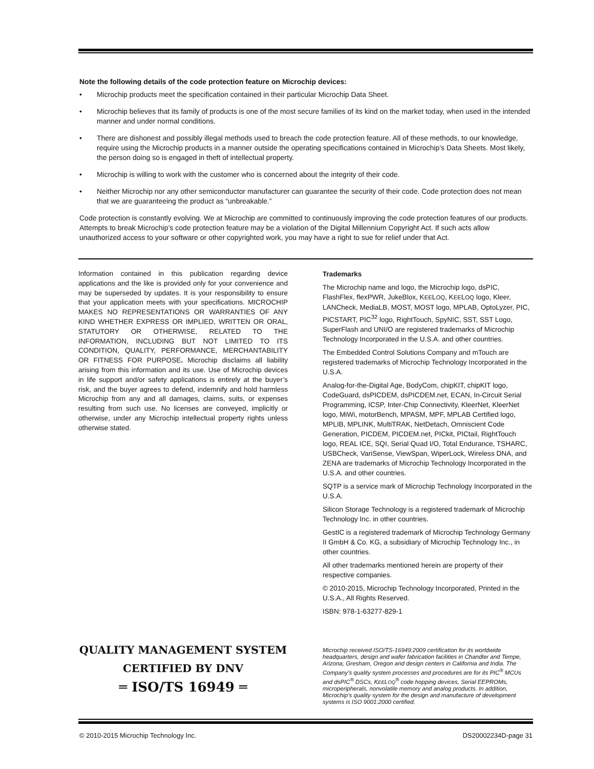Note the following details of the code protection feature on Microchip devices:
• Microchip products meet the specification contained in their particular Microchip Data Sheet.
• Microchip believes that its family of products is one of the most secure families of its kind on the market today, when used in the intended manner and under normal conditions.
• There are dishonest and possibly illegal methods used to breach the code protection feature. All of these methods, to our knowledge, require using the Microchip products in a manner outside the operating specifications contained in Microchip’s Data Sheets. Most likely, the person doing so is engaged in theft of intellectual property.
• Microchip is willing to work with the customer who is concerned about the integrity of their code.
• Neither Microchip nor any other semiconductor manufacturer can guarantee the security of their code. Code protection does not mean that we are guaranteeing the product as “unbreakable.”
Code protection is constantly evolving. We at Microchip are committed to continuously improving the code protection features of our products. Attempts to break Microchip’s code protection feature may be a violation of the Digital Millennium Copyright Act. If such acts allow unauthorized access to your software or other copyrighted work, you may have a right to sue for relief under that Act.
Information contained in this publication regarding device applications and the like is provided only for your convenience and may be superseded by updates. It is your responsibility to ensure that your application meets with your specifications. MICROCHIP MAKES NO REPRESENTATIONS OR WARRANTIES OF ANY KIND WHETHER EXPRESS OR IMPLIED, WRITTEN OR ORAL, STATUTORY OR OTHERWISE, RELATED TO THE INFORMATION, INCLUDING BUT NOT LIMITED TO ITS CONDITION, QUALITY, PERFORMANCE, MERCHANTABILITY OR FITNESS FOR PURPOSE. Microchip disclaims all liability arising from this information and its use. Use of Microchip devices in life support and/or safety applications is entirely at the buyer’s risk, and the buyer agrees to defend, indemnify and hold harmless Microchip from any and all damages, claims, suits, or expenses resulting from such use. No licenses are conveyed, implicitly or otherwise, under any Microchip intellectual property rights unless otherwise stated.
Trademarks
The Microchip name and logo, the Microchip logo, dsPIC, FlashFlex, flexPWR, JukeBlox, KEELOQ, KEELOQ logo, Kleer, LANCheck, MediaLB, MOST, MOST logo, MPLAB, OptoLyzer, PIC, PICSTART, PIC<sup>32</sup> logo, RightTouch, SpyNIC, SST, SST Logo, SuperFlash and UNI/O are registered trademarks of Microchip Technology Incorporated in the U.S.A. and other countries.
The Embedded Control Solutions Company and mTouch are registered trademarks of Microchip Technology Incorporated in the U.S.A.
Analog-for-the-Digital Age, BodyCom, chipKIT, chipKIT logo, CodeGuard, dsPICDEM, dsPICDEM.net, ECAN, In-Circuit Serial Programming, ICSP, Inter-Chip Connectivity, KleerNet, KleerNet logo, MiWi, motorBench, MPASM, MPF, MPLAB Certified logo, MPLIB, MPLINK, MultiTRAK, NetDetach, Omniscient Code Generation, PICDEM, PICDEM.net, PICkit, PICtail, RightTouch logo, REAL ICE, SQI, Serial Quad I/O, Total Endurance, TSHARC, USBCheck, VariSense, ViewSpan, WiperLock, Wireless DNA, and ZENA are trademarks of Microchip Technology Incorporated in the U.S.A. and other countries.
SQTP is a service mark of Microchip Technology Incorporated in the U.S.A.
Silicon Storage Technology is a registered trademark of Microchip Technology Inc. in other countries.
GestIC is a registered trademark of Microchip Technology Germany II GmbH & Co. KG, a subsidiary of Microchip Technology Inc., in other countries.
All other trademarks mentioned herein are property of their respective companies.
© 2010-2015, Microchip Technology Incorporated, Printed in the U.S.A., All Rights Reserved.
ISBN: 978-1-63277-829-1
QUALITY MANAGEMENT SYSTEM
CERTIFIED BY DNV
═ ISO/TS 16949 ═
Microchip received ISO/TS-16949:2009 certification for its worldwide headquarters, design and wafer fabrication facilities in Chandler and Tempe, Arizona; Gresham, Oregon and design centers in California and India. The Company’s quality system processes and procedures are for its PIC<sup>®</sup> MCUs and dsPIC<sup>®</sup> DSCs, KEELOQ<sup>®</sup> code hopping devices, Serial EEPROMs, microperipherals, nonvolatile memory and analog products. In addition, Microchip’s quality system for the design and manufacture of development systems is ISO 9001:2000 certified.
© 2010-2015 Microchip Technology Inc. DS20002234D-page 31